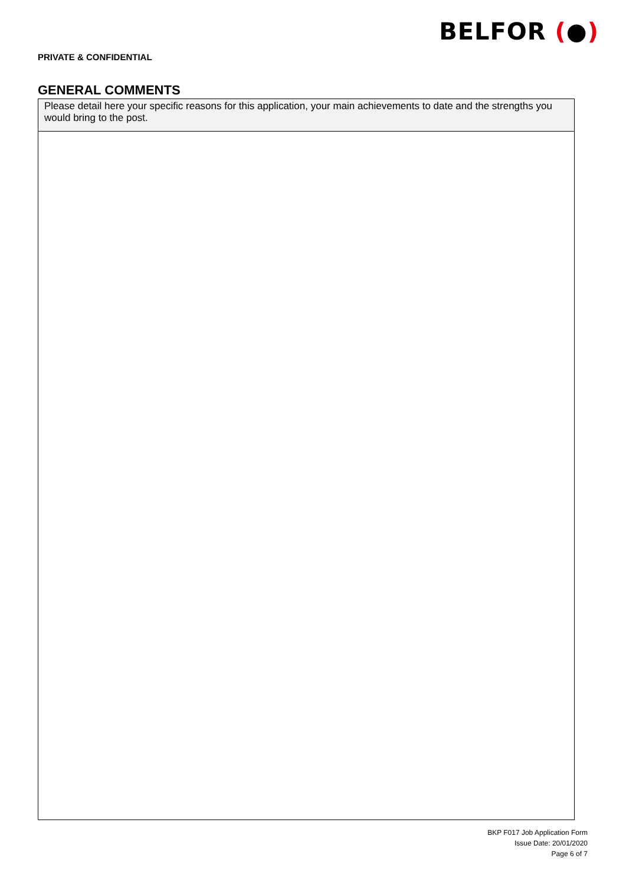BELFOR (●)
PRIVATE & CONFIDENTIAL
GENERAL COMMENTS
| Please detail here your specific reasons for this application, your main achievements to date and the strengths you would bring to the post. |
BKP F017 Job Application Form
Issue Date: 20/01/2020
Page 6 of 7